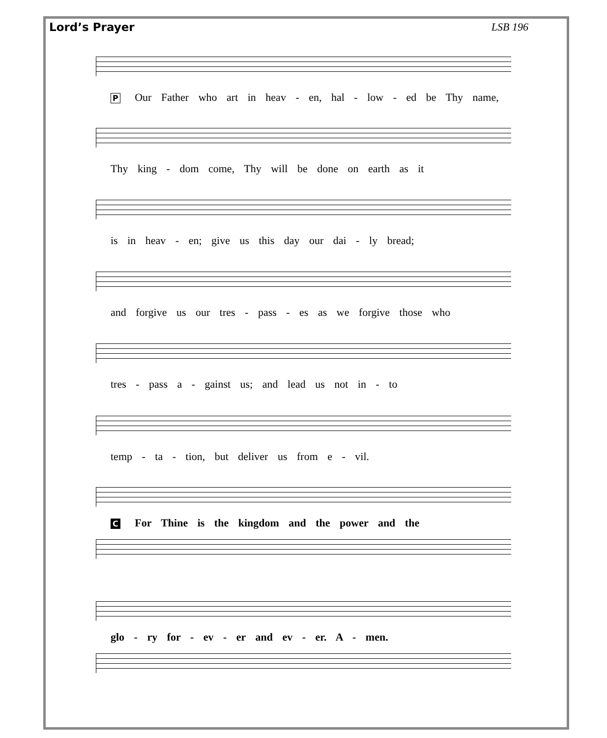Lord’s Prayer LSB 196
P Our Father who art in heav - en, hal - low - ed be Thy name,
Thy king - dom come, Thy will be done on earth as it
is in heav - en; give us this day our dai - ly bread;
and forgive us our tres - pass - es as we forgive those who
tres - pass a - gainst us; and lead us not in - to
temp - ta - tion, but deliver us from e - vil.
C For Thine is the kingdom and the power and the
glo - ry for - ev - er and ev - er. A - men.